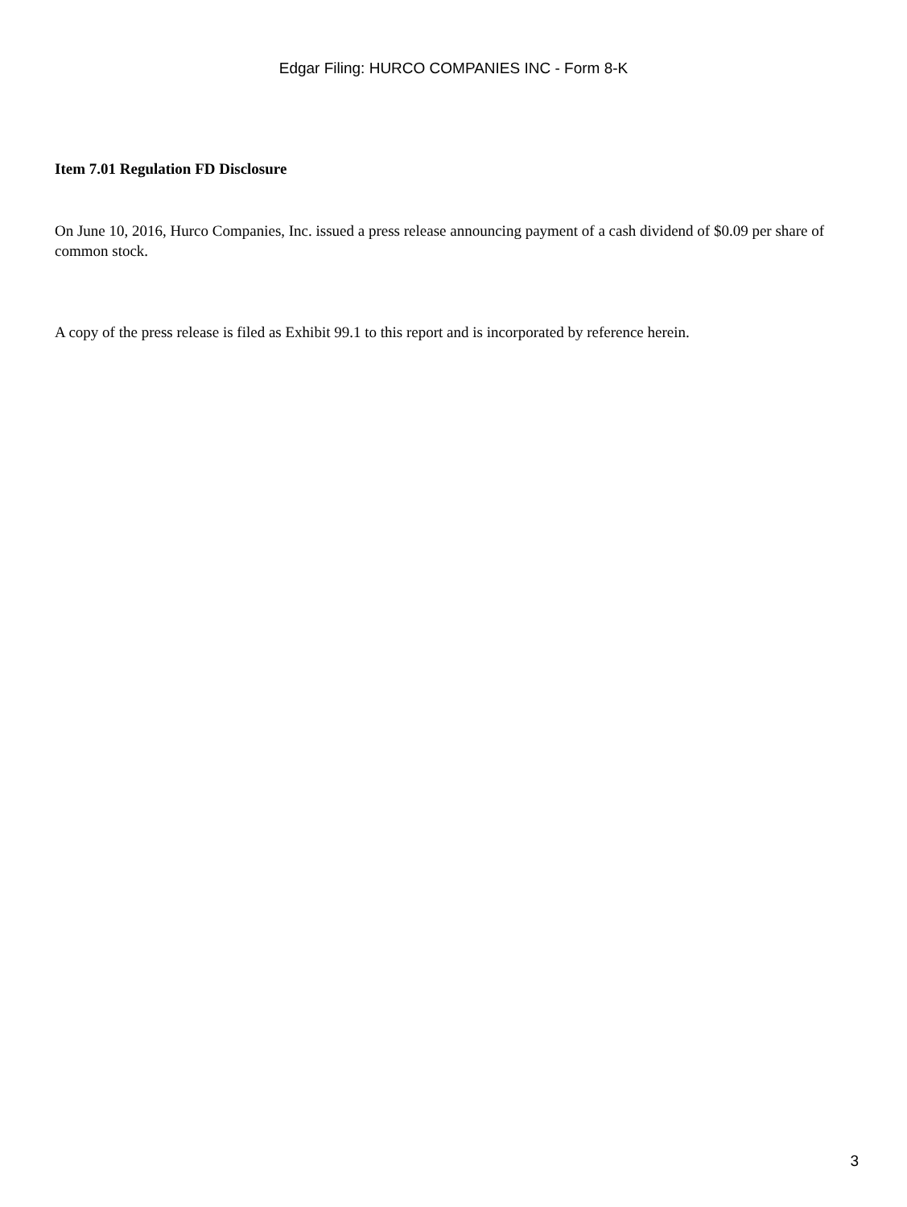Edgar Filing: HURCO COMPANIES INC - Form 8-K
Item 7.01 Regulation FD Disclosure
On June 10, 2016, Hurco Companies, Inc. issued a press release announcing payment of a cash dividend of $0.09 per share of common stock.
A copy of the press release is filed as Exhibit 99.1 to this report and is incorporated by reference herein.
3